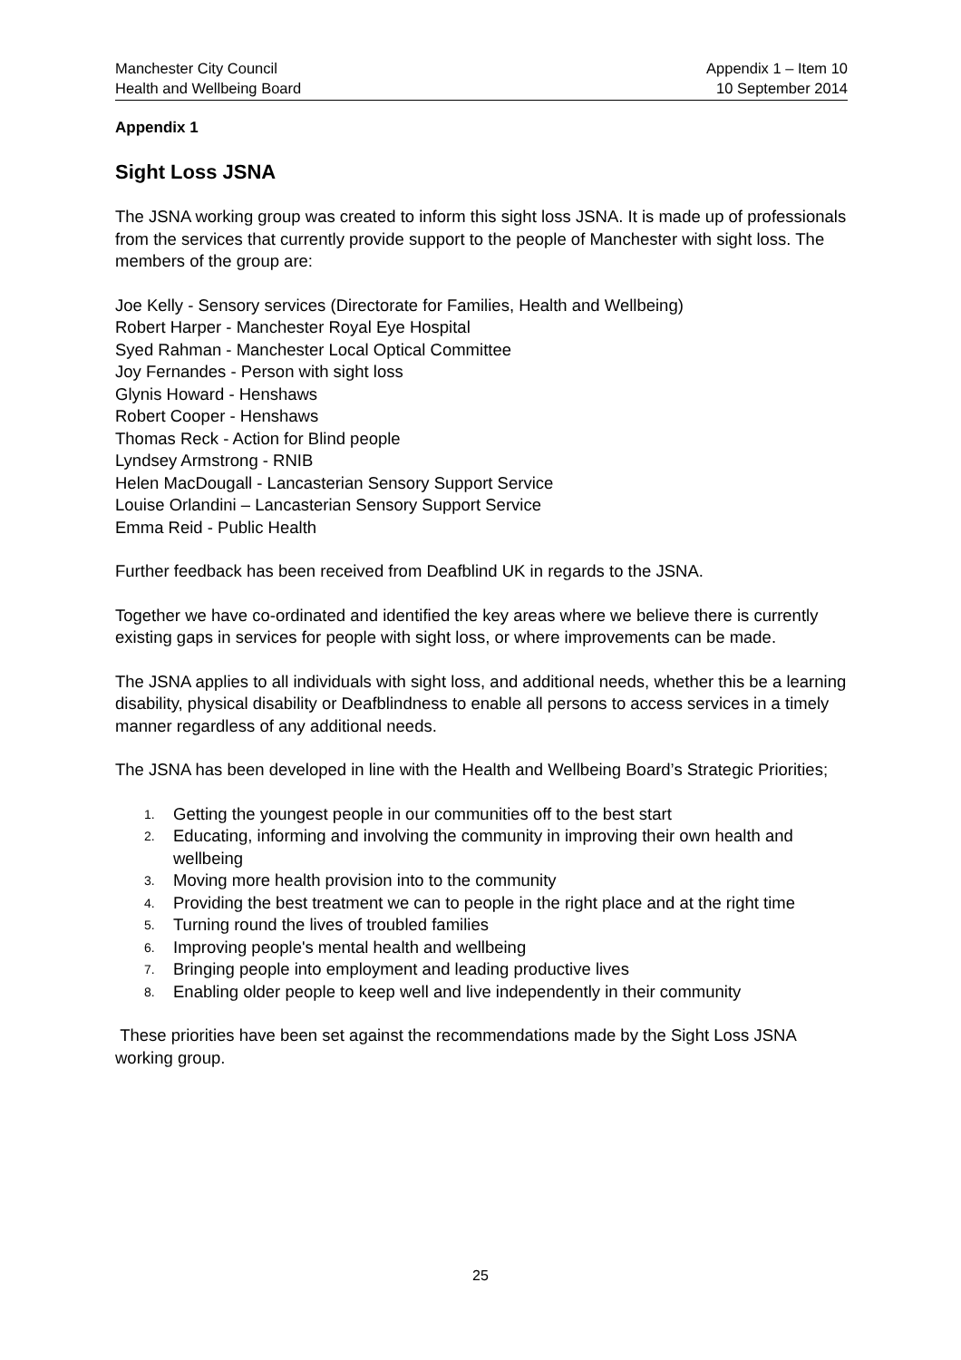Manchester City Council
Health and Wellbeing Board
Appendix 1 – Item 10
10 September 2014
Appendix 1
Sight Loss JSNA
The JSNA working group was created to inform this sight loss JSNA. It is made up of professionals from the services that currently provide support to the people of Manchester with sight loss. The members of the group are:
Joe Kelly - Sensory services (Directorate for Families, Health and Wellbeing)
Robert Harper - Manchester Royal Eye Hospital
Syed Rahman - Manchester Local Optical Committee
Joy Fernandes - Person with sight loss
Glynis Howard - Henshaws
Robert Cooper - Henshaws
Thomas Reck - Action for Blind people
Lyndsey Armstrong - RNIB
Helen MacDougall - Lancasterian Sensory Support Service
Louise Orlandini – Lancasterian Sensory Support Service
Emma Reid - Public Health
Further feedback has been received from Deafblind UK in regards to the JSNA.
Together we have co-ordinated and identified the key areas where we believe there is currently existing gaps in services for people with sight loss, or where improvements can be made.
The JSNA applies to all individuals with sight loss, and additional needs, whether this be a learning disability, physical disability or Deafblindness to enable all persons to access services in a timely manner regardless of any additional needs.
The JSNA has been developed in line with the Health and Wellbeing Board’s Strategic Priorities;
1. Getting the youngest people in our communities off to the best start
2. Educating, informing and involving the community in improving their own health and wellbeing
3. Moving more health provision into to the community
4. Providing the best treatment we can to people in the right place and at the right time
5. Turning round the lives of troubled families
6. Improving people's mental health and wellbeing
7. Bringing people into employment and leading productive lives
8. Enabling older people to keep well and live independently in their community
These priorities have been set against the recommendations made by the Sight Loss JSNA working group.
25